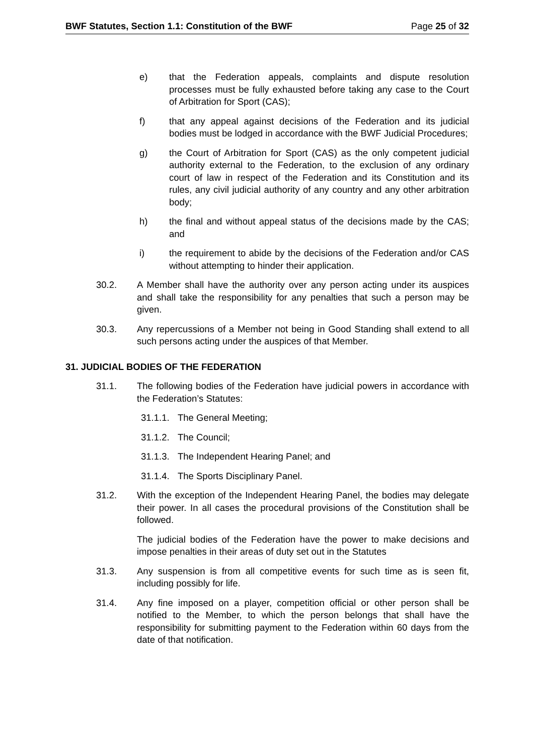BWF Statutes, Section 1.1: Constitution of the BWF Page 25 of 32
e) that the Federation appeals, complaints and dispute resolution processes must be fully exhausted before taking any case to the Court of Arbitration for Sport (CAS);
f) that any appeal against decisions of the Federation and its judicial bodies must be lodged in accordance with the BWF Judicial Procedures;
g) the Court of Arbitration for Sport (CAS) as the only competent judicial authority external to the Federation, to the exclusion of any ordinary court of law in respect of the Federation and its Constitution and its rules, any civil judicial authority of any country and any other arbitration body;
h) the final and without appeal status of the decisions made by the CAS; and
i) the requirement to abide by the decisions of the Federation and/or CAS without attempting to hinder their application.
30.2. A Member shall have the authority over any person acting under its auspices and shall take the responsibility for any penalties that such a person may be given.
30.3. Any repercussions of a Member not being in Good Standing shall extend to all such persons acting under the auspices of that Member.
31. JUDICIAL BODIES OF THE FEDERATION
31.1. The following bodies of the Federation have judicial powers in accordance with the Federation’s Statutes:
31.1.1. The General Meeting;
31.1.2. The Council;
31.1.3. The Independent Hearing Panel; and
31.1.4. The Sports Disciplinary Panel.
31.2. With the exception of the Independent Hearing Panel, the bodies may delegate their power. In all cases the procedural provisions of the Constitution shall be followed.
The judicial bodies of the Federation have the power to make decisions and impose penalties in their areas of duty set out in the Statutes
31.3. Any suspension is from all competitive events for such time as is seen fit, including possibly for life.
31.4. Any fine imposed on a player, competition official or other person shall be notified to the Member, to which the person belongs that shall have the responsibility for submitting payment to the Federation within 60 days from the date of that notification.